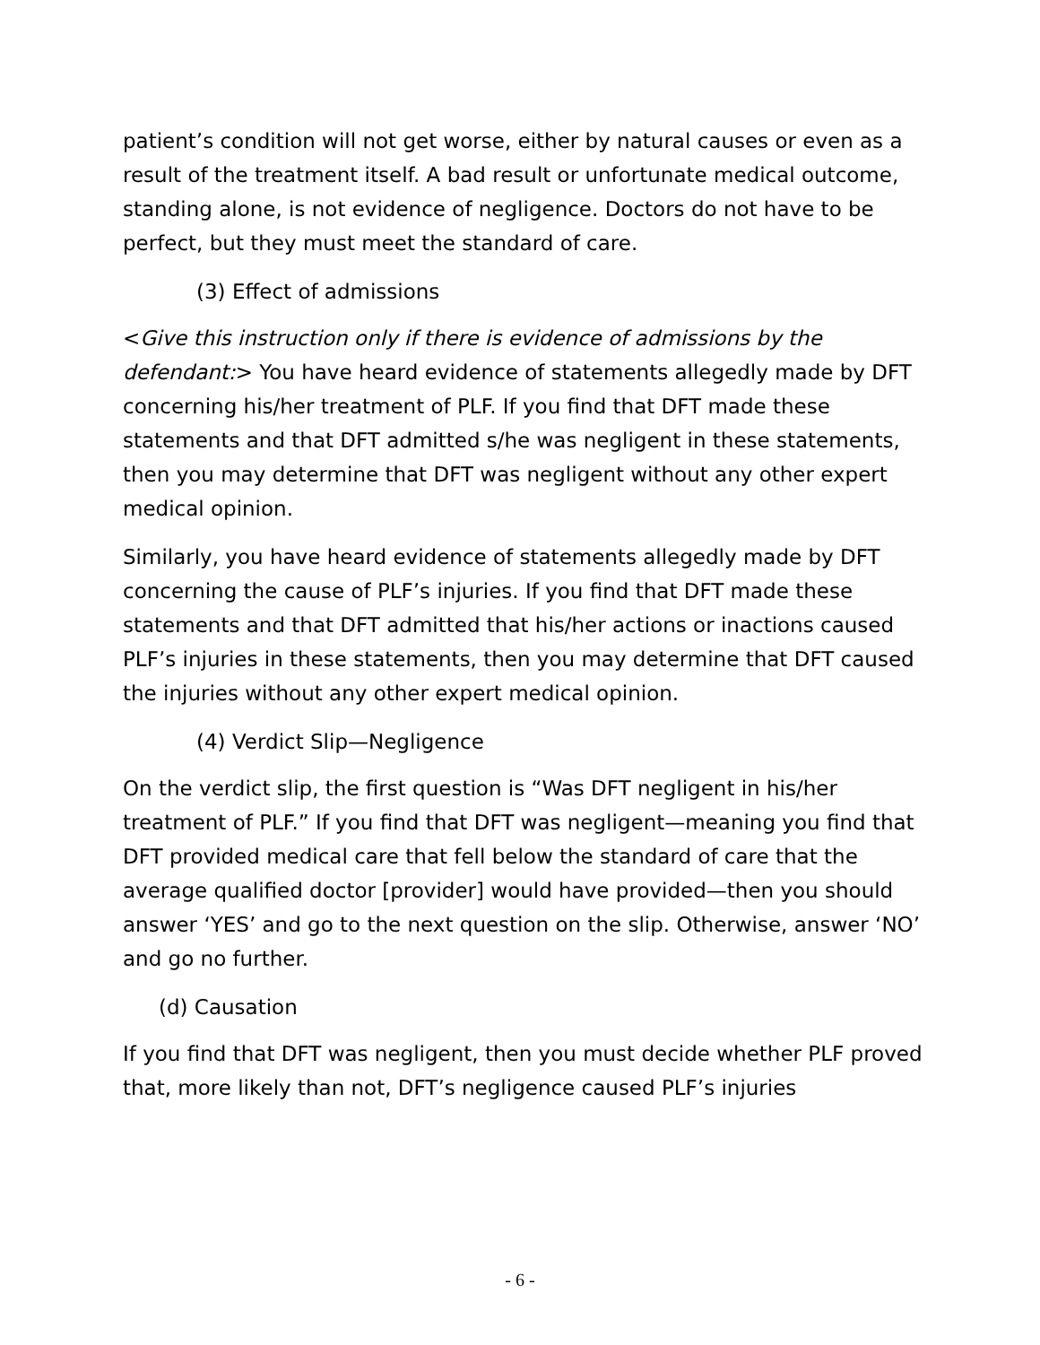patient’s condition will not get worse, either by natural causes or even as a result of the treatment itself. A bad result or unfortunate medical outcome, standing alone, is not evidence of negligence. Doctors do not have to be perfect, but they must meet the standard of care.
(3) Effect of admissions
<Give this instruction only if there is evidence of admissions by the defendant:> You have heard evidence of statements allegedly made by DFT concerning his/her treatment of PLF. If you find that DFT made these statements and that DFT admitted s/he was negligent in these statements, then you may determine that DFT was negligent without any other expert medical opinion.
Similarly, you have heard evidence of statements allegedly made by DFT concerning the cause of PLF’s injuries. If you find that DFT made these statements and that DFT admitted that his/her actions or inactions caused PLF’s injuries in these statements, then you may determine that DFT caused the injuries without any other expert medical opinion.
(4) Verdict Slip—Negligence
On the verdict slip, the first question is “Was DFT negligent in his/her treatment of PLF.” If you find that DFT was negligent—meaning you find that DFT provided medical care that fell below the standard of care that the average qualified doctor [provider] would have provided—then you should answer ‘YES’ and go to the next question on the slip. Otherwise, answer ‘NO’ and go no further.
(d) Causation
If you find that DFT was negligent, then you must decide whether PLF proved that, more likely than not, DFT’s negligence caused PLF’s injuries
- 6 -